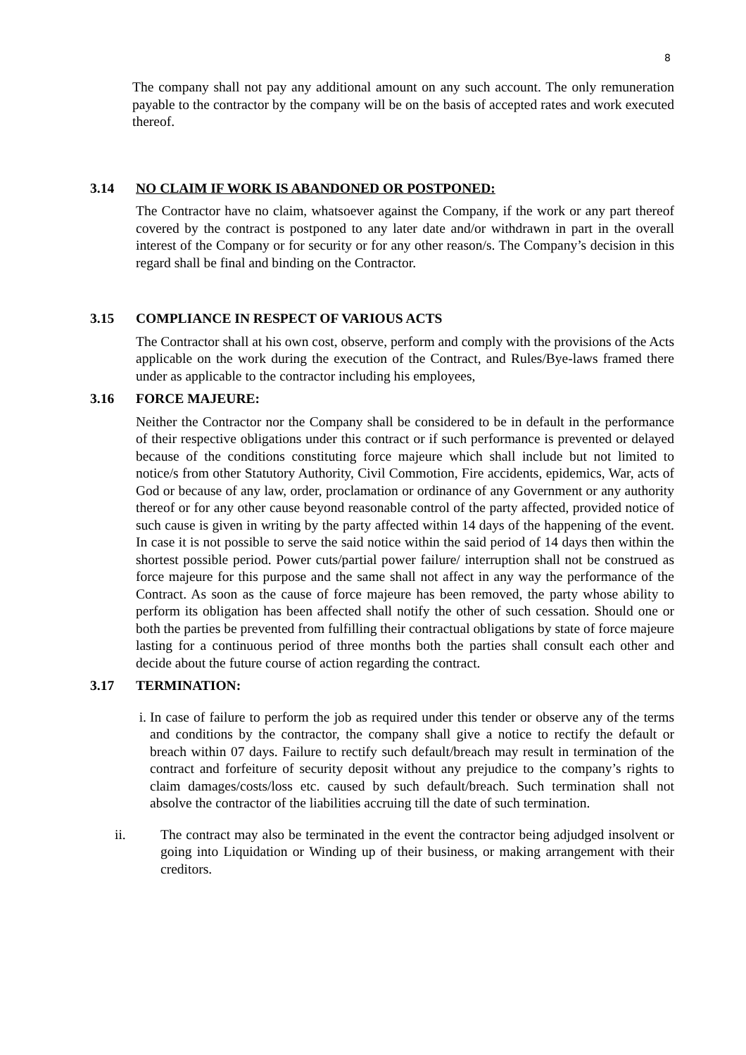8
The company shall not pay any additional amount on any such account. The only remuneration payable to the contractor by the company will be on the basis of accepted rates and work executed thereof.
3.14 NO CLAIM IF WORK IS ABANDONED OR POSTPONED:
The Contractor have no claim, whatsoever against the Company, if the work or any part thereof covered by the contract is postponed to any later date and/or withdrawn in part in the overall interest of the Company or for security or for any other reason/s. The Company’s decision in this regard shall be final and binding on the Contractor.
3.15 COMPLIANCE IN RESPECT OF VARIOUS ACTS
The Contractor shall at his own cost, observe, perform and comply with the provisions of the Acts applicable on the work during the execution of the Contract, and Rules/Bye-laws framed there under as applicable to the contractor including his employees,
3.16 FORCE MAJEURE:
Neither the Contractor nor the Company shall be considered to be in default in the performance of their respective obligations under this contract or if such performance is prevented or delayed because of the conditions constituting force majeure which shall include but not limited to notice/s from other Statutory Authority, Civil Commotion, Fire accidents, epidemics, War, acts of God or because of any law, order, proclamation or ordinance of any Government or any authority thereof or for any other cause beyond reasonable control of the party affected, provided notice of such cause is given in writing by the party affected within 14 days of the happening of the event. In case it is not possible to serve the said notice within the said period of 14 days then within the shortest possible period. Power cuts/partial power failure/ interruption shall not be construed as force majeure for this purpose and the same shall not affect in any way the performance of the Contract. As soon as the cause of force majeure has been removed, the party whose ability to perform its obligation has been affected shall notify the other of such cessation. Should one or both the parties be prevented from fulfilling their contractual obligations by state of force majeure lasting for a continuous period of three months both the parties shall consult each other and decide about the future course of action regarding the contract.
3.17 TERMINATION:
i. In case of failure to perform the job as required under this tender or observe any of the terms and conditions by the contractor, the company shall give a notice to rectify the default or breach within 07 days. Failure to rectify such default/breach may result in termination of the contract and forfeiture of security deposit without any prejudice to the company’s rights to claim damages/costs/loss etc. caused by such default/breach. Such termination shall not absolve the contractor of the liabilities accruing till the date of such termination.
ii. The contract may also be terminated in the event the contractor being adjudged insolvent or going into Liquidation or Winding up of their business, or making arrangement with their creditors.